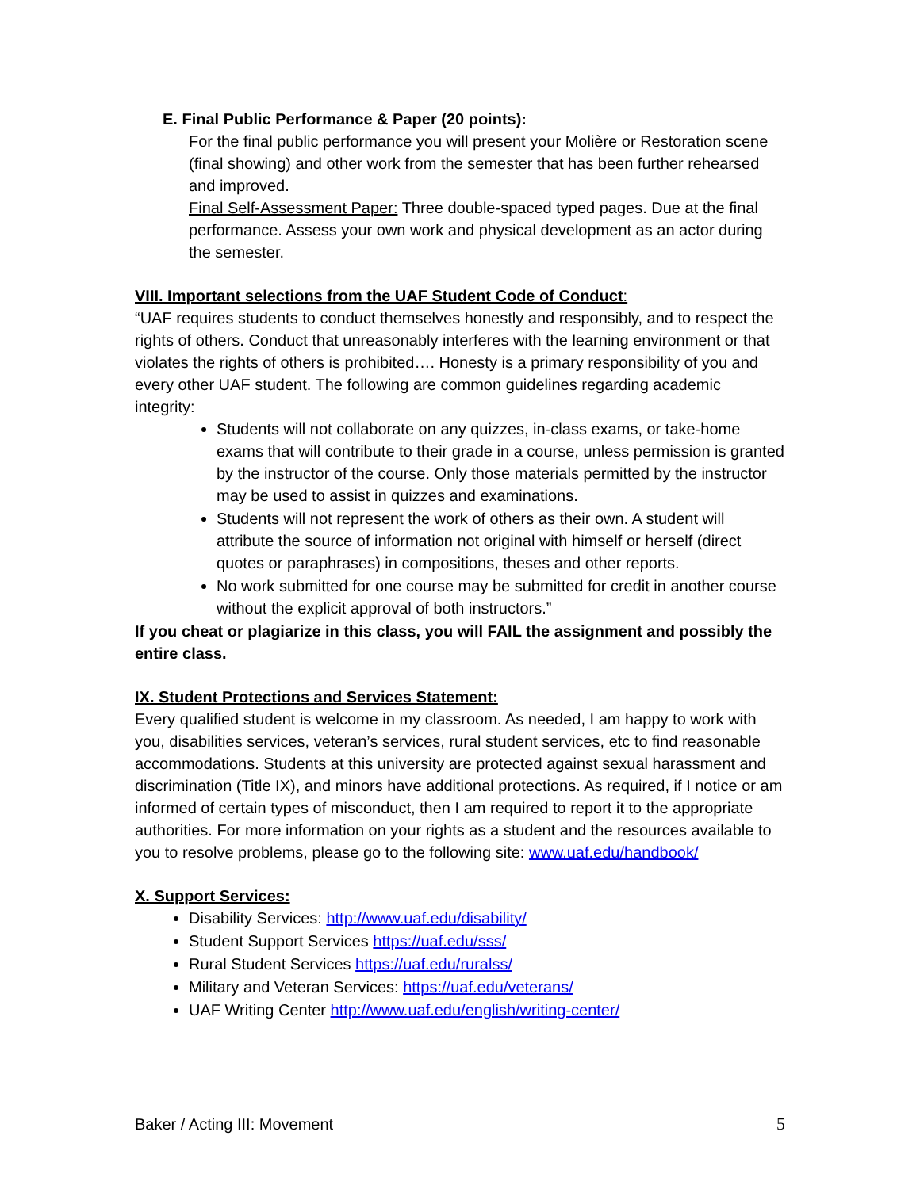E. Final Public Performance & Paper (20 points):
For the final public performance you will present your Molière or Restoration scene (final showing) and other work from the semester that has been further rehearsed and improved.
Final Self-Assessment Paper: Three double-spaced typed pages. Due at the final performance. Assess your own work and physical development as an actor during the semester.
VIII. Important selections from the UAF Student Code of Conduct:
“UAF requires students to conduct themselves honestly and responsibly, and to respect the rights of others. Conduct that unreasonably interferes with the learning environment or that violates the rights of others is prohibited…. Honesty is a primary responsibility of you and every other UAF student. The following are common guidelines regarding academic integrity:
Students will not collaborate on any quizzes, in-class exams, or take-home exams that will contribute to their grade in a course, unless permission is granted by the instructor of the course. Only those materials permitted by the instructor may be used to assist in quizzes and examinations.
Students will not represent the work of others as their own. A student will attribute the source of information not original with himself or herself (direct quotes or paraphrases) in compositions, theses and other reports.
No work submitted for one course may be submitted for credit in another course without the explicit approval of both instructors.”
If you cheat or plagiarize in this class, you will FAIL the assignment and possibly the entire class.
IX. Student Protections and Services Statement:
Every qualified student is welcome in my classroom. As needed, I am happy to work with you, disabilities services, veteran’s services, rural student services, etc to find reasonable accommodations. Students at this university are protected against sexual harassment and discrimination (Title IX), and minors have additional protections. As required, if I notice or am informed of certain types of misconduct, then I am required to report it to the appropriate authorities. For more information on your rights as a student and the resources available to you to resolve problems, please go to the following site: www.uaf.edu/handbook/
X. Support Services:
Disability Services: http://www.uaf.edu/disability/
Student Support Services https://uaf.edu/sss/
Rural Student Services https://uaf.edu/ruralss/
Military and Veteran Services: https://uaf.edu/veterans/
UAF Writing Center http://www.uaf.edu/english/writing-center/
Baker / Acting III: Movement 5